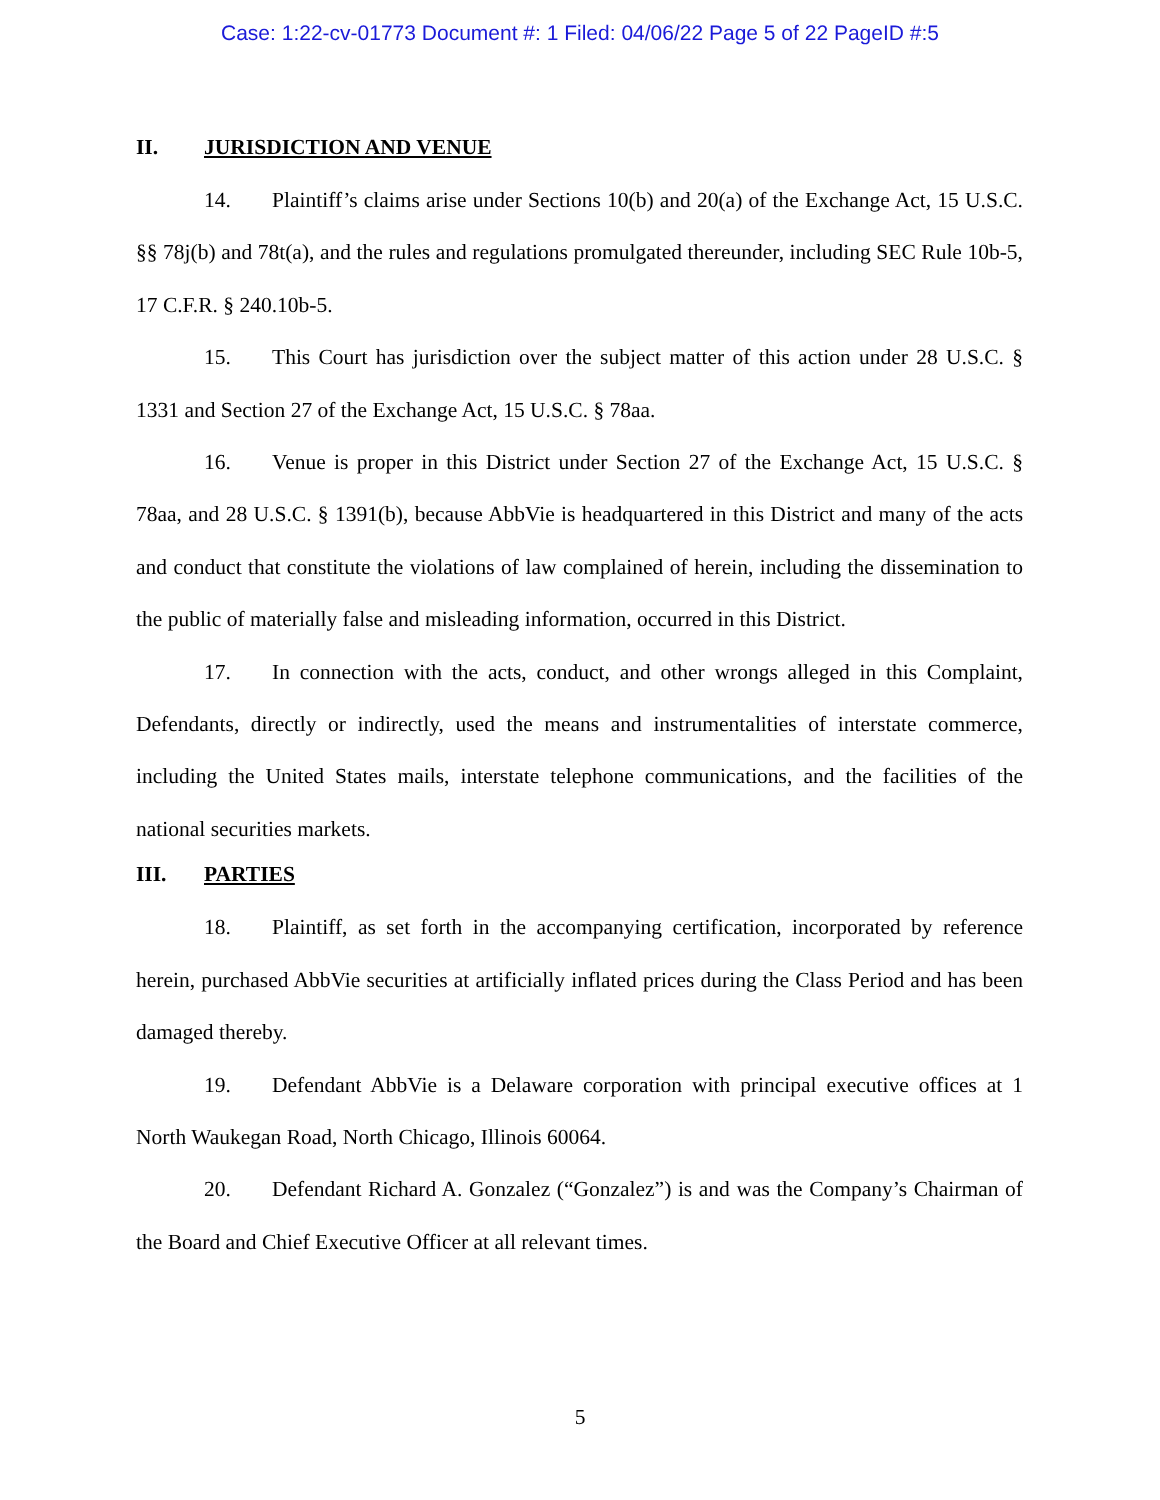Case: 1:22-cv-01773 Document #: 1 Filed: 04/06/22 Page 5 of 22 PageID #:5
II. JURISDICTION AND VENUE
14. Plaintiff’s claims arise under Sections 10(b) and 20(a) of the Exchange Act, 15 U.S.C. §§ 78j(b) and 78t(a), and the rules and regulations promulgated thereunder, including SEC Rule 10b-5, 17 C.F.R. § 240.10b-5.
15. This Court has jurisdiction over the subject matter of this action under 28 U.S.C. § 1331 and Section 27 of the Exchange Act, 15 U.S.C. § 78aa.
16. Venue is proper in this District under Section 27 of the Exchange Act, 15 U.S.C. § 78aa, and 28 U.S.C. § 1391(b), because AbbVie is headquartered in this District and many of the acts and conduct that constitute the violations of law complained of herein, including the dissemination to the public of materially false and misleading information, occurred in this District.
17. In connection with the acts, conduct, and other wrongs alleged in this Complaint, Defendants, directly or indirectly, used the means and instrumentalities of interstate commerce, including the United States mails, interstate telephone communications, and the facilities of the national securities markets.
III. PARTIES
18. Plaintiff, as set forth in the accompanying certification, incorporated by reference herein, purchased AbbVie securities at artificially inflated prices during the Class Period and has been damaged thereby.
19. Defendant AbbVie is a Delaware corporation with principal executive offices at 1 North Waukegan Road, North Chicago, Illinois 60064.
20. Defendant Richard A. Gonzalez (“Gonzalez”) is and was the Company’s Chairman of the Board and Chief Executive Officer at all relevant times.
5